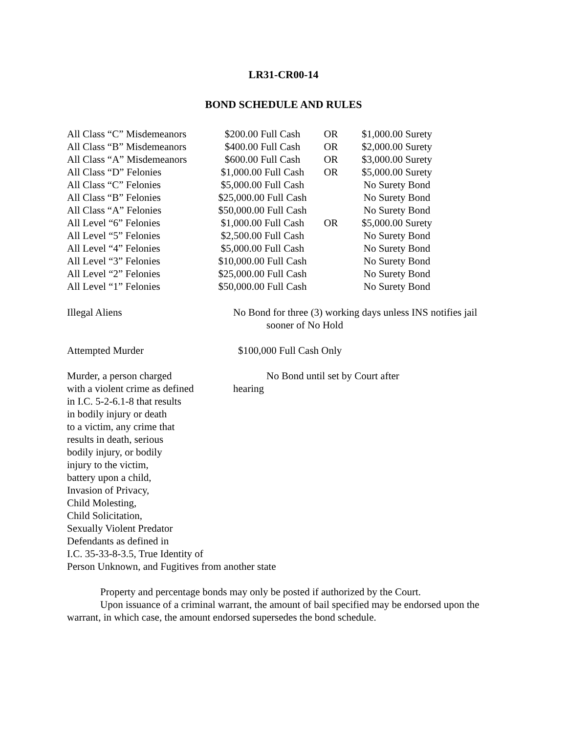LR31-CR00-14
BOND SCHEDULE AND RULES
| All Class “C” Misdemeanors | $200.00 Full Cash | OR | $1,000.00 Surety |
| All Class “B” Misdemeanors | $400.00 Full Cash | OR | $2,000.00 Surety |
| All Class “A” Misdemeanors | $600.00 Full Cash | OR | $3,000.00 Surety |
| All Class “D” Felonies | $1,000.00 Full Cash | OR | $5,000.00 Surety |
| All Class “C” Felonies | $5,000.00 Full Cash | | No Surety Bond |
| All Class “B” Felonies | $25,000.00 Full Cash | | No Surety Bond |
| All Class “A” Felonies | $50,000.00 Full Cash | | No Surety Bond |
| All Level “6” Felonies | $1,000.00 Full Cash | OR | $5,000.00 Surety |
| All Level “5” Felonies | $2,500.00 Full Cash | | No Surety Bond |
| All Level “4” Felonies | $5,000.00 Full Cash | | No Surety Bond |
| All Level “3” Felonies | $10,000.00 Full Cash | | No Surety Bond |
| All Level “2” Felonies | $25,000.00 Full Cash | | No Surety Bond |
| All Level “1” Felonies | $50,000.00 Full Cash | | No Surety Bond |
Illegal Aliens No Bond for three (3) working days unless INS notifies jail
sooner of No Hold
Attempted Murder $100,000 Full Cash Only
Murder, a person charged
with a violent crime as defined
in I.C. 5-2-6.1-8 that results
in bodily injury or death
to a victim, any crime that
results in death, serious
bodily injury, or bodily
injury to the victim,
battery upon a child,
Invasion of Privacy,
Child Molesting,
Child Solicitation,
Sexually Violent Predator
Defendants as defined in
I.C. 35-33-8-3.5, True Identity of
Person Unknown, and Fugitives from another state
No Bond until set by Court after
hearing
Property and percentage bonds may only be posted if authorized by the Court.
Upon issuance of a criminal warrant, the amount of bail specified may be endorsed upon the warrant, in which case, the amount endorsed supersedes the bond schedule.